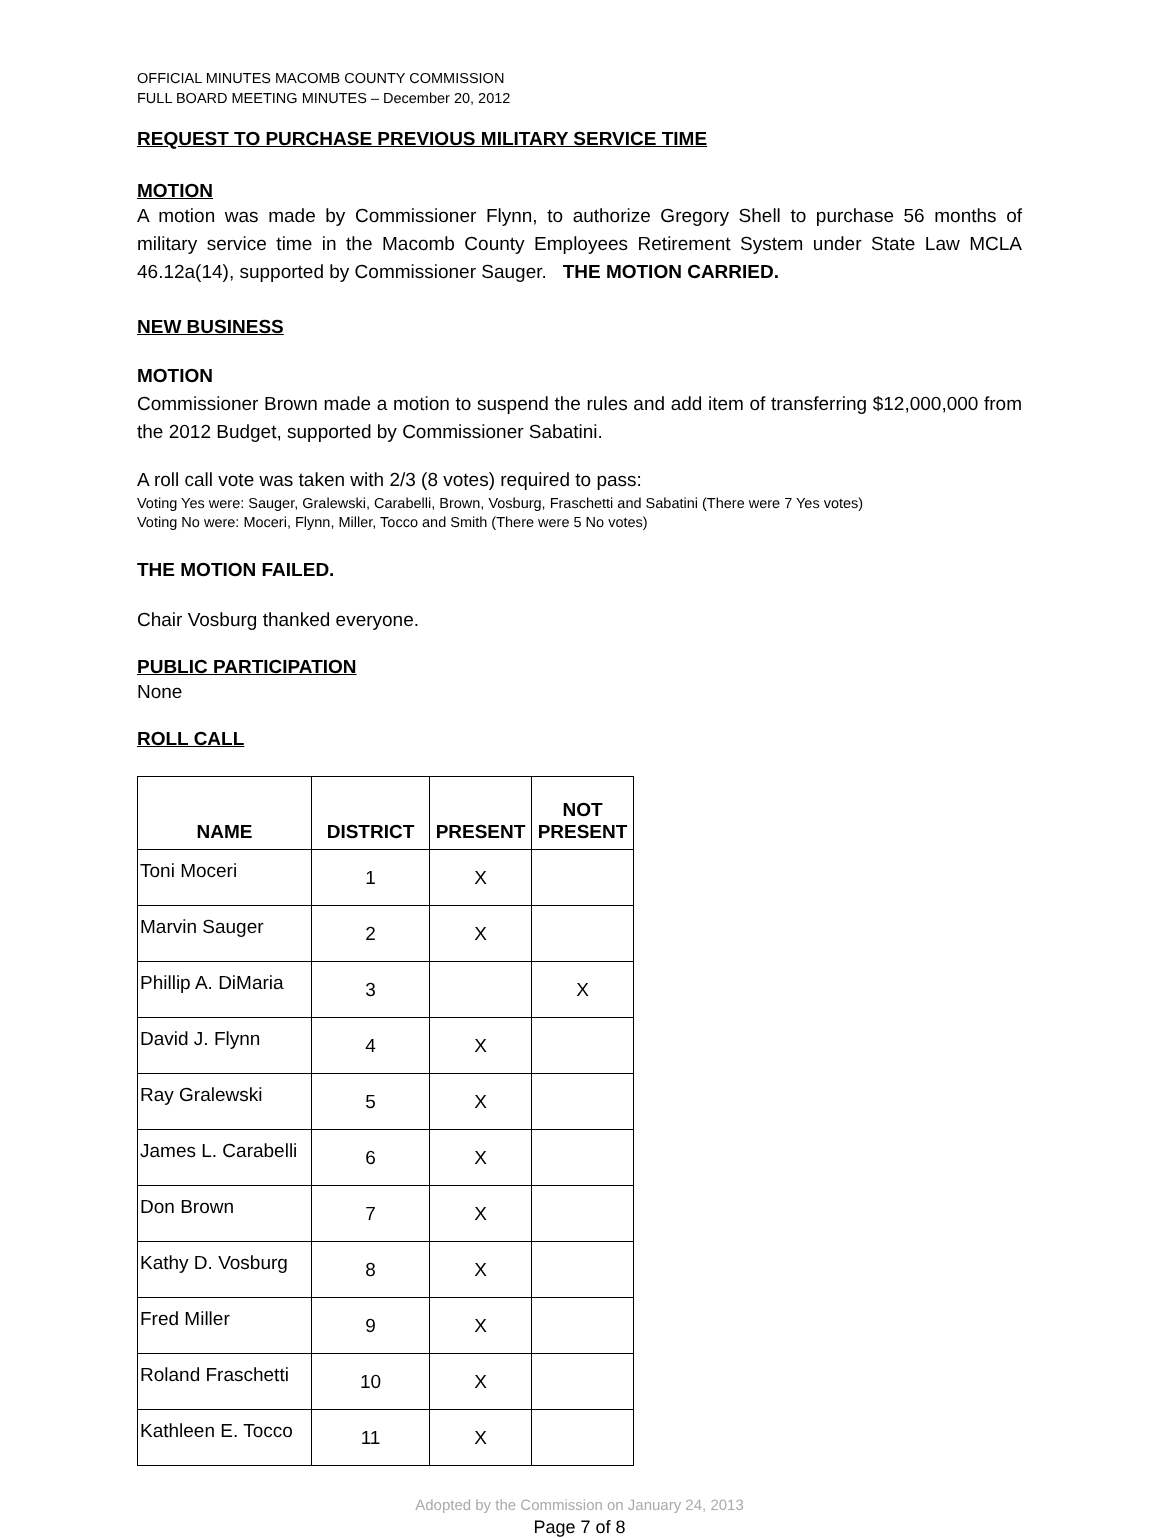OFFICIAL MINUTES MACOMB COUNTY COMMISSION
FULL BOARD MEETING MINUTES – December 20, 2012
REQUEST TO PURCHASE PREVIOUS MILITARY SERVICE TIME
MOTION
A motion was made by Commissioner Flynn, to authorize Gregory Shell to purchase 56 months of military service time in the Macomb County Employees Retirement System under State Law MCLA 46.12a(14), supported by Commissioner Sauger. THE MOTION CARRIED.
NEW BUSINESS
MOTION
Commissioner Brown made a motion to suspend the rules and add item of transferring $12,000,000 from the 2012 Budget, supported by Commissioner Sabatini.
A roll call vote was taken with 2/3 (8 votes) required to pass:
Voting Yes were: Sauger, Gralewski, Carabelli, Brown, Vosburg, Fraschetti and Sabatini (There were 7 Yes votes)
Voting No were: Moceri, Flynn, Miller, Tocco and Smith (There were 5 No votes)
THE MOTION FAILED.
Chair Vosburg thanked everyone.
PUBLIC PARTICIPATION
None
ROLL CALL
| NAME | DISTRICT | PRESENT | NOT PRESENT |
| --- | --- | --- | --- |
| Toni Moceri | 1 | X | |
| Marvin Sauger | 2 | X | |
| Phillip A. DiMaria | 3 | | X |
| David J. Flynn | 4 | X | |
| Ray Gralewski | 5 | X | |
| James L. Carabelli | 6 | X | |
| Don Brown | 7 | X | |
| Kathy D. Vosburg | 8 | X | |
| Fred Miller | 9 | X | |
| Roland Fraschetti | 10 | X | |
| Kathleen E. Tocco | 11 | X | |
Adopted by the Commission on January 24, 2013
Page 7 of 8